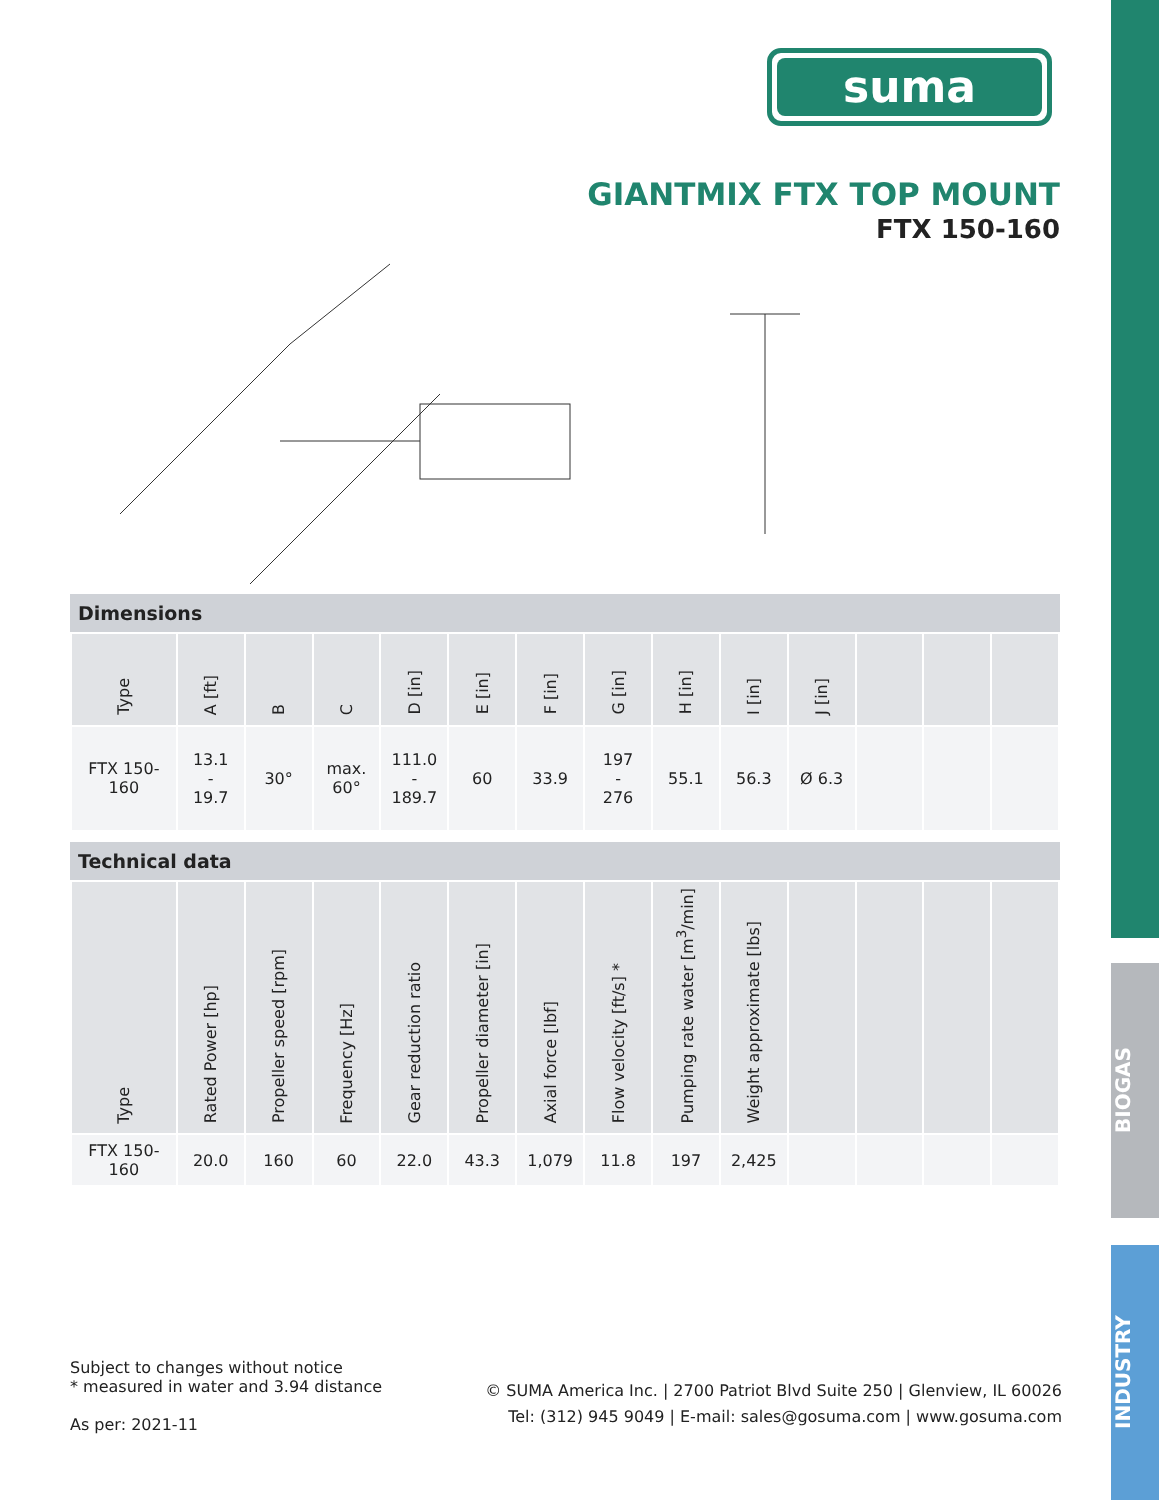BIOGAS
INDUSTRY
suma
GIANTMIX FTX TOP MOUNT
FTX 150-160
Dimensions
| Type | A [ft] | B | C | D [in] | E [in] | F [in] | G [in] | H [in] | I [in] | J [in] | | | |
| --- | --- | --- | --- | --- | --- | --- | --- | --- | --- | --- | --- | --- | --- |
| FTX 150-160 | 13.1 - 19.7 | 30° | max. 60° | 111.0 - 189.7 | 60 | 33.9 | 197 - 276 | 55.1 | 56.3 | Ø 6.3 | | | |
Technical data
| Type | Rated Power [hp] | Propeller speed [rpm] | Frequency [Hz] | Gear reduction ratio | Propeller diameter [in] | Axial force [lbf] | Flow velocity [ft/s] * | Pumping rate water [m<sup>3</sup>/min] | Weight approximate [lbs] | | | | |
| --- | --- | --- | --- | --- | --- | --- | --- | --- | --- | --- | --- | --- | --- |
| FTX 150-160 | 20.0 | 160 | 60 | 22.0 | 43.3 | 1,079 | 11.8 | 197 | 2,425 | | | | |
Subject to changes without notice
* measured in water and 3.94 distance
As per: 2021-11
© SUMA America Inc. | 2700 Patriot Blvd Suite 250 | Glenview, IL 60026
Tel: (312) 945 9049 | E-mail: sales@gosuma.com | www.gosuma.com